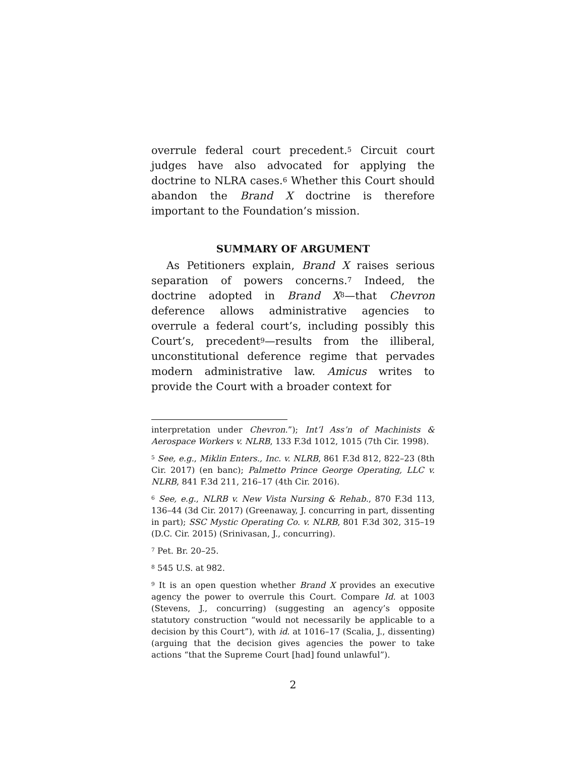overrule federal court precedent.<sup>5</sup> Circuit court judges have also advocated for applying the doctrine to NLRA cases.<sup>6</sup> Whether this Court should abandon the Brand X doctrine is therefore important to the Foundation’s mission.
SUMMARY OF ARGUMENT
As Petitioners explain, Brand X raises serious separation of powers concerns.<sup>7</sup> Indeed, the doctrine adopted in Brand X<sup>8</sup>—that Chevron deference allows administrative agencies to overrule a federal court’s, including possibly this Court’s, precedent<sup>9</sup>—results from the illiberal, unconstitutional deference regime that pervades modern administrative law. Amicus writes to provide the Court with a broader context for
interpretation under Chevron.”); Int’l Ass’n of Machinists & Aerospace Workers v. NLRB, 133 F.3d 1012, 1015 (7th Cir. 1998).
<sup>5</sup> See, e.g., Miklin Enters., Inc. v. NLRB, 861 F.3d 812, 822–23 (8th Cir. 2017) (en banc); Palmetto Prince George Operating, LLC v. NLRB, 841 F.3d 211, 216–17 (4th Cir. 2016).
<sup>6</sup> See, e.g., NLRB v. New Vista Nursing & Rehab., 870 F.3d 113, 136–44 (3d Cir. 2017) (Greenaway, J. concurring in part, dissenting in part); SSC Mystic Operating Co. v. NLRB, 801 F.3d 302, 315–19 (D.C. Cir. 2015) (Srinivasan, J., concurring).
<sup>7</sup> Pet. Br. 20–25.
<sup>8</sup> 545 U.S. at 982.
<sup>9</sup> It is an open question whether Brand X provides an executive agency the power to overrule this Court. Compare Id. at 1003 (Stevens, J., concurring) (suggesting an agency’s opposite statutory construction “would not necessarily be applicable to a decision by this Court”), with id. at 1016–17 (Scalia, J., dissenting) (arguing that the decision gives agencies the power to take actions “that the Supreme Court [had] found unlawful”).
2